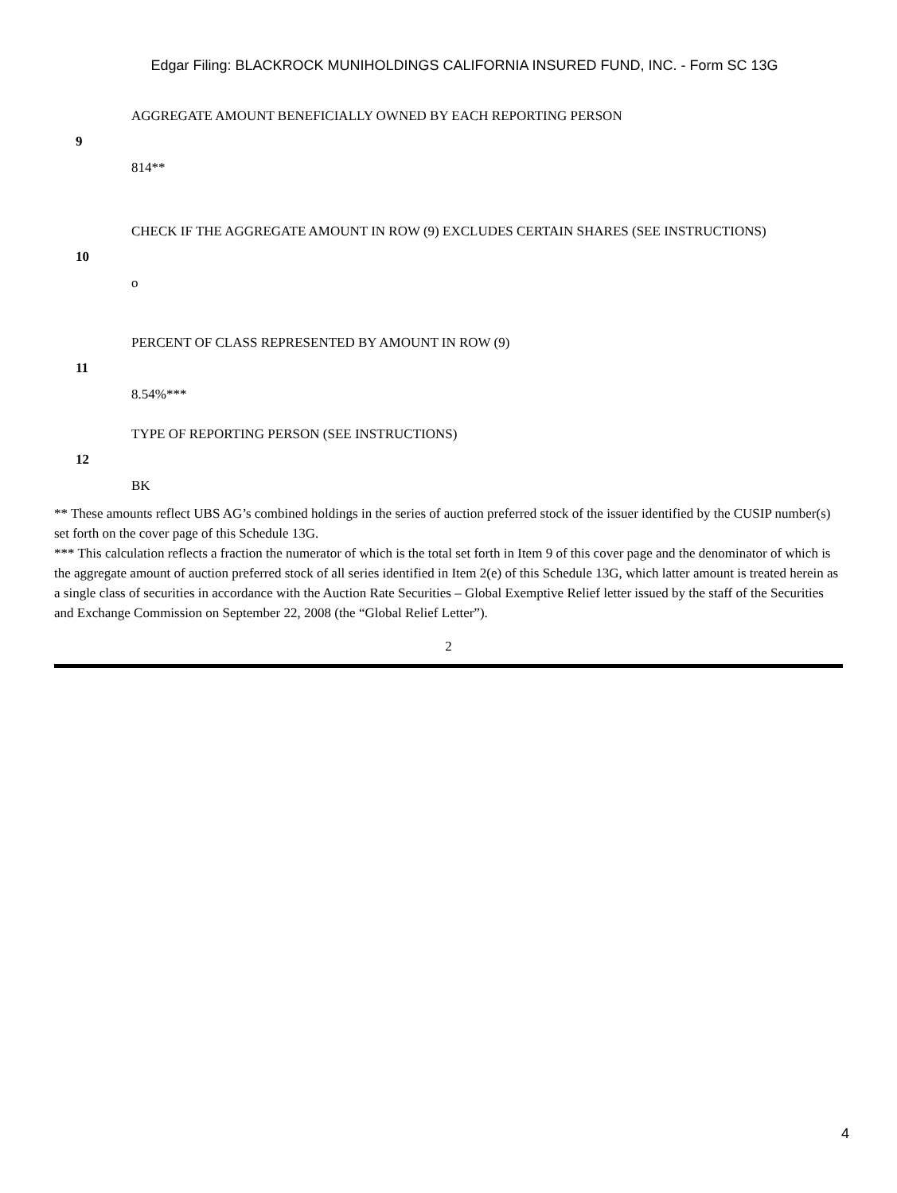Edgar Filing: BLACKROCK MUNIHOLDINGS CALIFORNIA INSURED FUND, INC. - Form SC 13G
| 9 | AGGREGATE AMOUNT BENEFICIALLY OWNED BY EACH REPORTING PERSON 814** |
| 10 | CHECK IF THE AGGREGATE AMOUNT IN ROW (9) EXCLUDES CERTAIN SHARES (SEE INSTRUCTIONS) o |
| 11 | PERCENT OF CLASS REPRESENTED BY AMOUNT IN ROW (9) 8.54%*** |
| 12 | TYPE OF REPORTING PERSON (SEE INSTRUCTIONS) BK |
** These amounts reflect UBS AG’s combined holdings in the series of auction preferred stock of the issuer identified by the CUSIP number(s) set forth on the cover page of this Schedule 13G.
*** This calculation reflects a fraction the numerator of which is the total set forth in Item 9 of this cover page and the denominator of which is the aggregate amount of auction preferred stock of all series identified in Item 2(e) of this Schedule 13G, which latter amount is treated herein as a single class of securities in accordance with the Auction Rate Securities – Global Exemptive Relief letter issued by the staff of the Securities and Exchange Commission on September 22, 2008 (the “Global Relief Letter”).
2
4